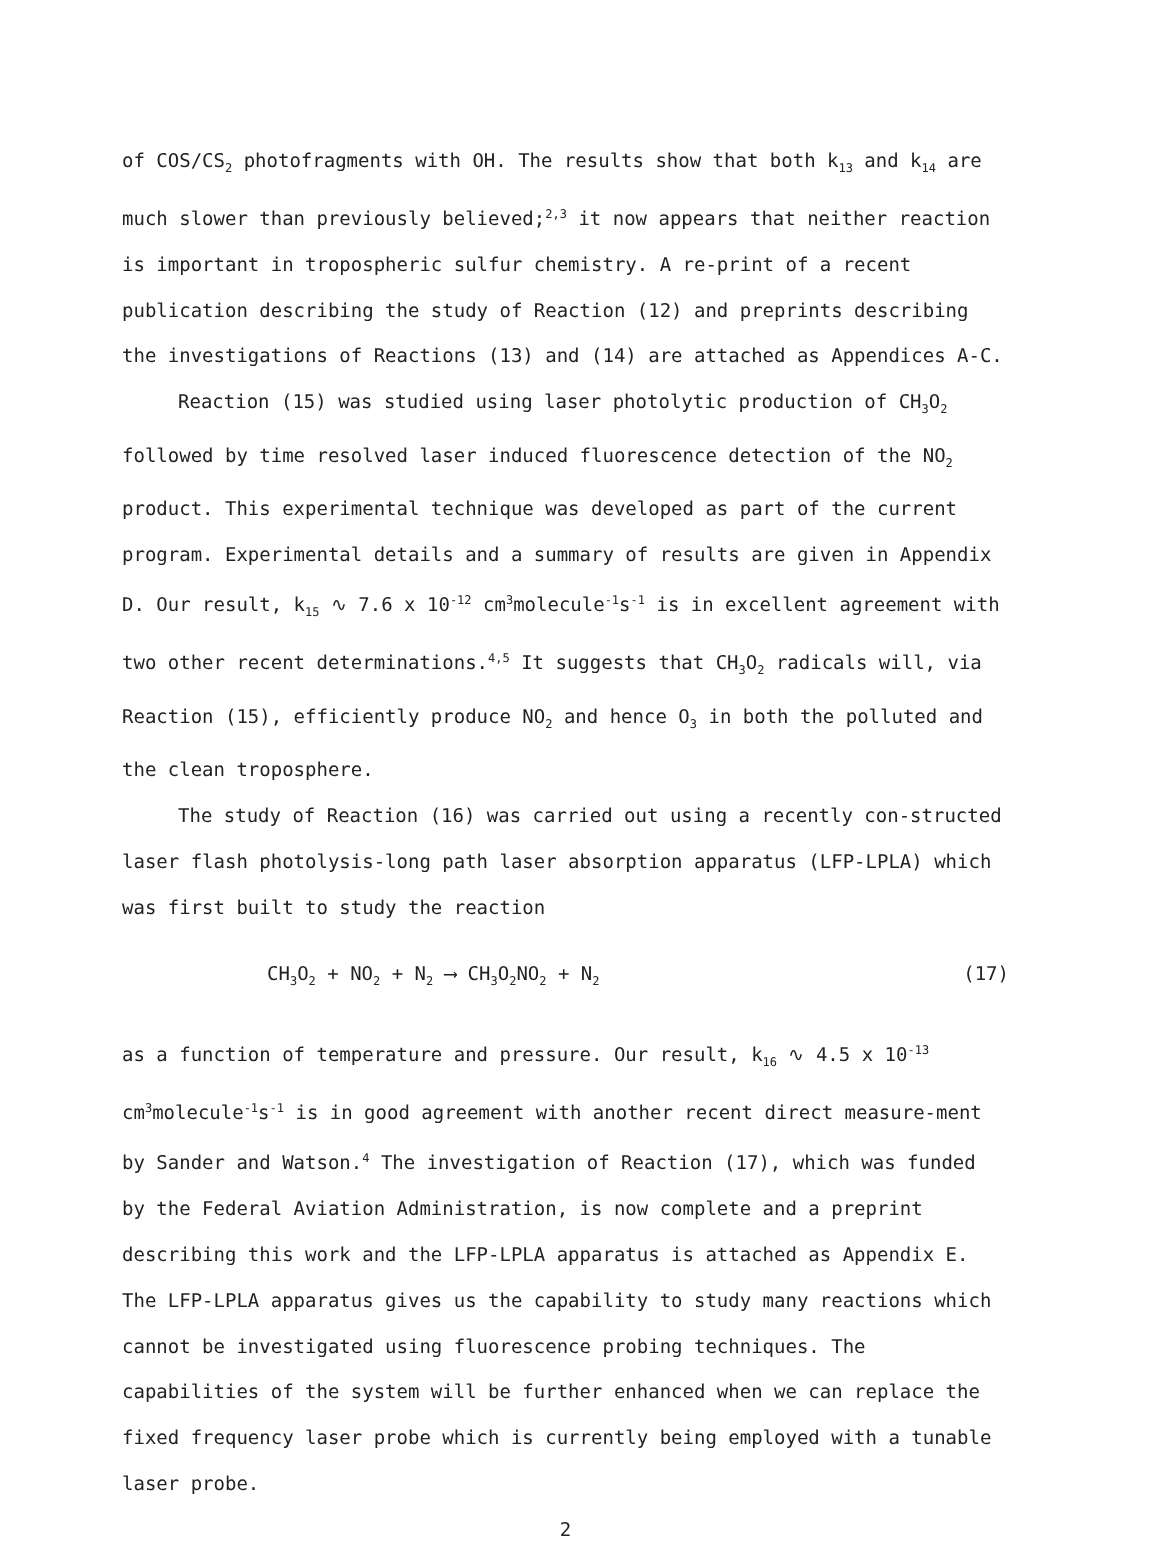of COS/CS<sub>2</sub> photofragments with OH. The results show that both k<sub>13</sub> and k<sub>14</sub> are much slower than previously believed;<sup>2,3</sup> it now appears that neither reaction is important in tropospheric sulfur chemistry. A re-print of a recent publication describing the study of Reaction (12) and preprints describing the investigations of Reactions (13) and (14) are attached as Appendices A-C.
Reaction (15) was studied using laser photolytic production of CH<sub>3</sub>O<sub>2</sub> followed by time resolved laser induced fluorescence detection of the NO<sub>2</sub> product. This experimental technique was developed as part of the current program. Experimental details and a summary of results are given in Appendix D. Our result, k<sub>15</sub> ∿ 7.6 x 10<sup>-12</sup> cm<sup>3</sup>molecule<sup>-1</sup>s<sup>-1</sup> is in excellent agreement with two other recent determinations.<sup>4,5</sup> It suggests that CH<sub>3</sub>O<sub>2</sub> radicals will, via Reaction (15), efficiently produce NO<sub>2</sub> and hence O<sub>3</sub> in both the polluted and the clean troposphere.
The study of Reaction (16) was carried out using a recently con-structed laser flash photolysis-long path laser absorption apparatus (LFP-LPLA) which was first built to study the reaction
CH<sub>3</sub>O<sub>2</sub> + NO<sub>2</sub> + N<sub>2</sub> ⟶ CH<sub>3</sub>O<sub>2</sub>NO<sub>2</sub> + N<sub>2</sub> (17)
as a function of temperature and pressure. Our result, k<sub>16</sub> ∿ 4.5 x 10<sup>-13</sup> cm<sup>3</sup>molecule<sup>-1</sup>s<sup>-1</sup> is in good agreement with another recent direct measure-ment by Sander and Watson.<sup>4</sup> The investigation of Reaction (17), which was funded by the Federal Aviation Administration, is now complete and a preprint describing this work and the LFP-LPLA apparatus is attached as Appendix E. The LFP-LPLA apparatus gives us the capability to study many reactions which cannot be investigated using fluorescence probing techniques. The capabilities of the system will be further enhanced when we can replace the fixed frequency laser probe which is currently being employed with a tunable laser probe.
2